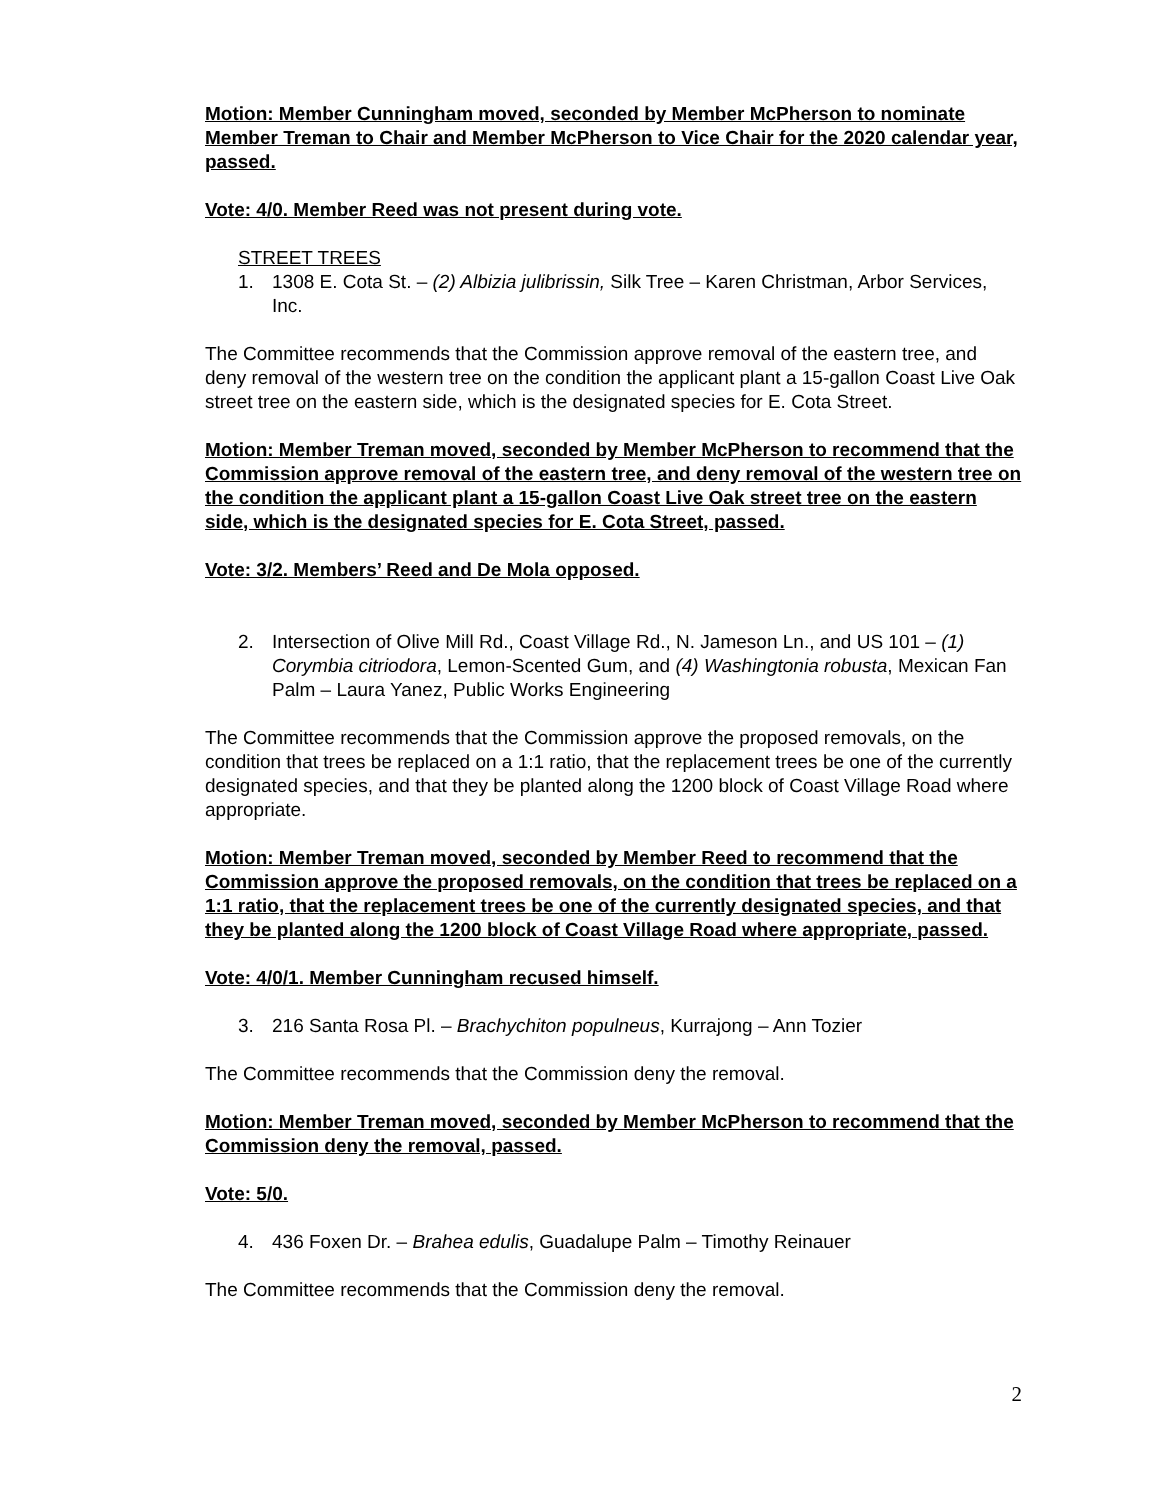Motion: Member Cunningham moved, seconded by Member McPherson to nominate Member Treman to Chair and Member McPherson to Vice Chair for the 2020 calendar year, passed.
Vote: 4/0. Member Reed was not present during vote.
STREET TREES
1. 1308 E. Cota St. – (2) Albizia julibrissin, Silk Tree – Karen Christman, Arbor Services, Inc.
The Committee recommends that the Commission approve removal of the eastern tree, and deny removal of the western tree on the condition the applicant plant a 15-gallon Coast Live Oak street tree on the eastern side, which is the designated species for E. Cota Street.
Motion: Member Treman moved, seconded by Member McPherson to recommend that the Commission approve removal of the eastern tree, and deny removal of the western tree on the condition the applicant plant a 15-gallon Coast Live Oak street tree on the eastern side, which is the designated species for E. Cota Street, passed.
Vote: 3/2. Members’ Reed and De Mola opposed.
2. Intersection of Olive Mill Rd., Coast Village Rd., N. Jameson Ln., and US 101 – (1) Corymbia citriodora, Lemon-Scented Gum, and (4) Washingtonia robusta, Mexican Fan Palm – Laura Yanez, Public Works Engineering
The Committee recommends that the Commission approve the proposed removals, on the condition that trees be replaced on a 1:1 ratio, that the replacement trees be one of the currently designated species, and that they be planted along the 1200 block of Coast Village Road where appropriate.
Motion: Member Treman moved, seconded by Member Reed to recommend that the Commission approve the proposed removals, on the condition that trees be replaced on a 1:1 ratio, that the replacement trees be one of the currently designated species, and that they be planted along the 1200 block of Coast Village Road where appropriate, passed.
Vote: 4/0/1. Member Cunningham recused himself.
3. 216 Santa Rosa Pl. – Brachychiton populneus, Kurrajong – Ann Tozier
The Committee recommends that the Commission deny the removal.
Motion: Member Treman moved, seconded by Member McPherson to recommend that the Commission deny the removal, passed.
Vote: 5/0.
4. 436 Foxen Dr. – Brahea edulis, Guadalupe Palm – Timothy Reinauer
The Committee recommends that the Commission deny the removal.
2